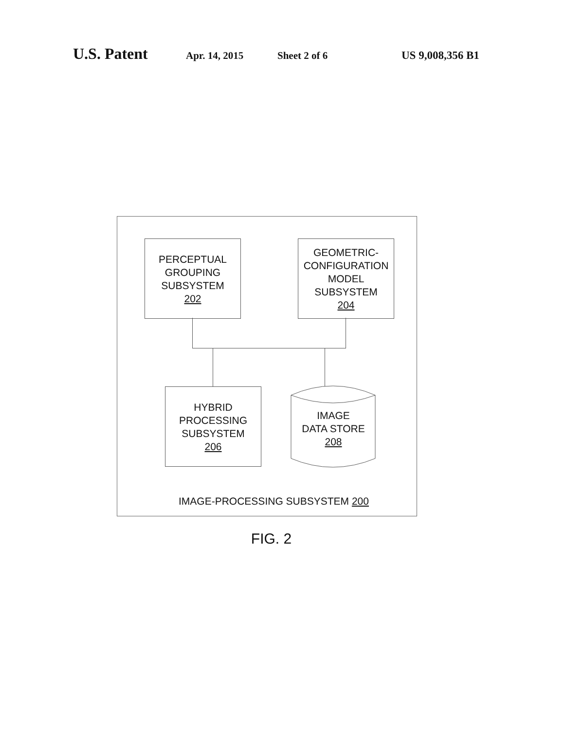U.S. Patent Apr. 14, 2015 Sheet 2 of 6 US 9,008,356 B1
PERCEPTUAL
GROUPING
SUBSYSTEM
202
GEOMETRIC-
CONFIGURATION
MODEL
SUBSYSTEM
204
HYBRID
PROCESSING
SUBSYSTEM
206
IMAGE
DATA STORE
208
IMAGE-PROCESSING SUBSYSTEM 200
FIG. 2